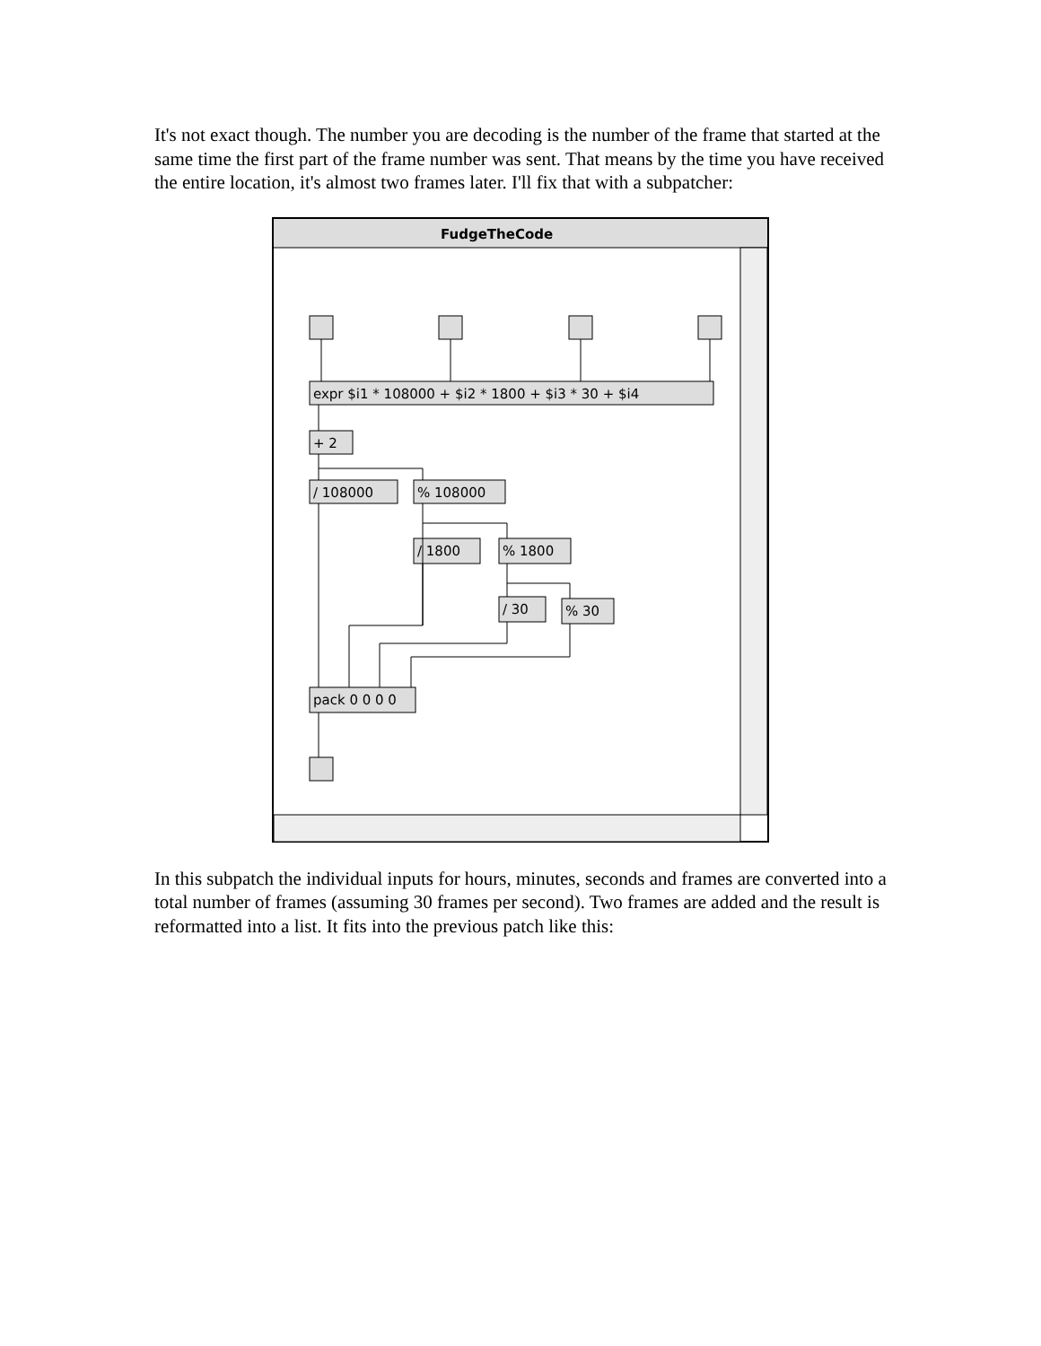It's not exact though. The number you are decoding is the number of the frame that started at the same time the first part of the frame number was sent. That means by the time you have received the entire location, it's almost two frames later. I'll fix that with a subpatcher:
FudgeTheCode
expr $i1 * 108000 + $i2 * 1800 + $i3 * 30 + $i4
+ 2
/ 108000
% 108000
/ 1800
% 1800
/ 30
% 30
pack 0 0 0 0
In this subpatch the individual inputs for hours, minutes, seconds and frames are converted into a total number of frames (assuming 30 frames per second). Two frames are added and the result is reformatted into a list. It fits into the previous patch like this: